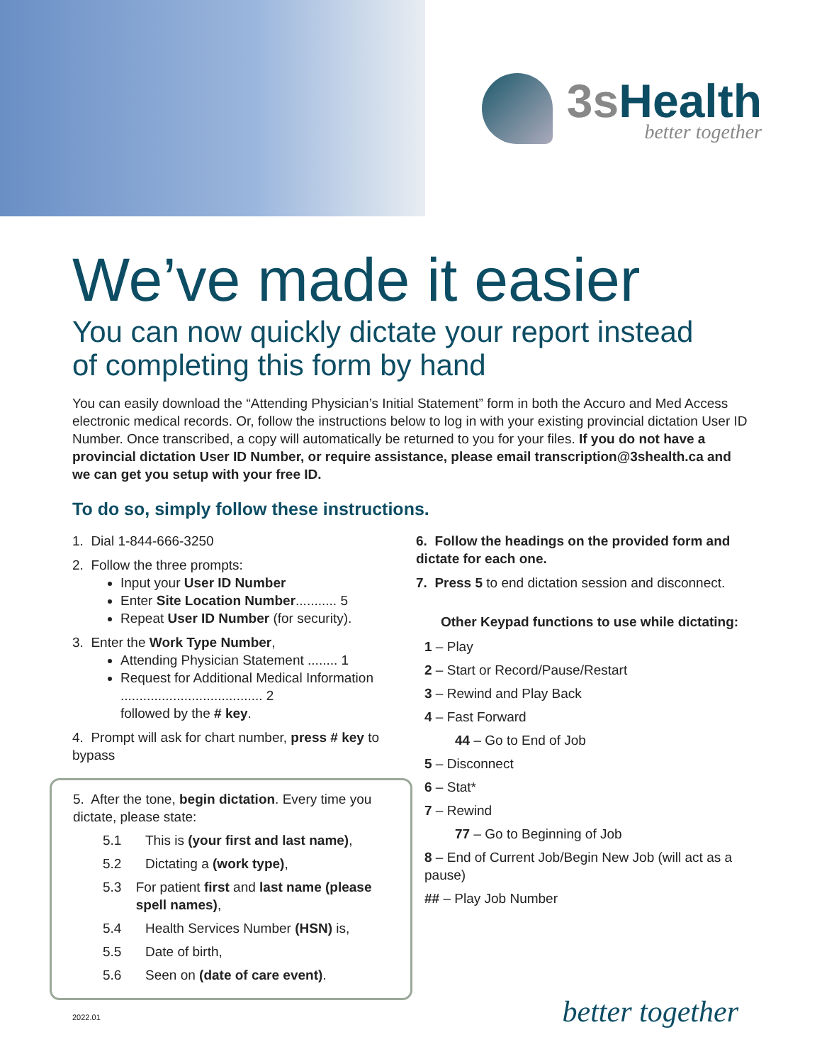3sHealth
better together
We’ve made it easier
You can now quickly dictate your report instead
of completing this form by hand
You can easily download the “Attending Physician’s Initial Statement” form in both the Accuro and Med Access electronic medical records. Or, follow the instructions below to log in with your existing provincial dictation User ID Number. Once transcribed, a copy will automatically be returned to you for your files. If you do not have a provincial dictation User ID Number, or require assistance, please email transcription@3shealth.ca and we can get you setup with your free ID.
To do so, simply follow these instructions.
1. Dial 1-844-666-3250
2. Follow the three prompts:
Input your User ID Number
Enter Site Location Number........... 5
Repeat User ID Number (for security).
3. Enter the Work Type Number,
Attending Physician Statement ........ 1
Request for Additional Medical Information ...................................... 2
followed by the # key.
4. Prompt will ask for chart number, press # key to bypass
5. After the tone, begin dictation. Every time you dictate, please state:
5.1 This is (your first and last name),
5.2 Dictating a (work type),
5.3 For patient first and last name (please spell names),
5.4 Health Services Number (HSN) is,
5.5 Date of birth,
5.6 Seen on (date of care event).
6. Follow the headings on the provided form and dictate for each one.
7. Press 5 to end dictation session and disconnect.
Other Keypad functions to use while dictating:
1 – Play
2 – Start or Record/Pause/Restart
3 – Rewind and Play Back
4 – Fast Forward
44 – Go to End of Job
5 – Disconnect
6 – Stat*
7 – Rewind
77 – Go to Beginning of Job
8 – End of Current Job/Begin New Job (will act as a pause)
## – Play Job Number
2022.01 better together